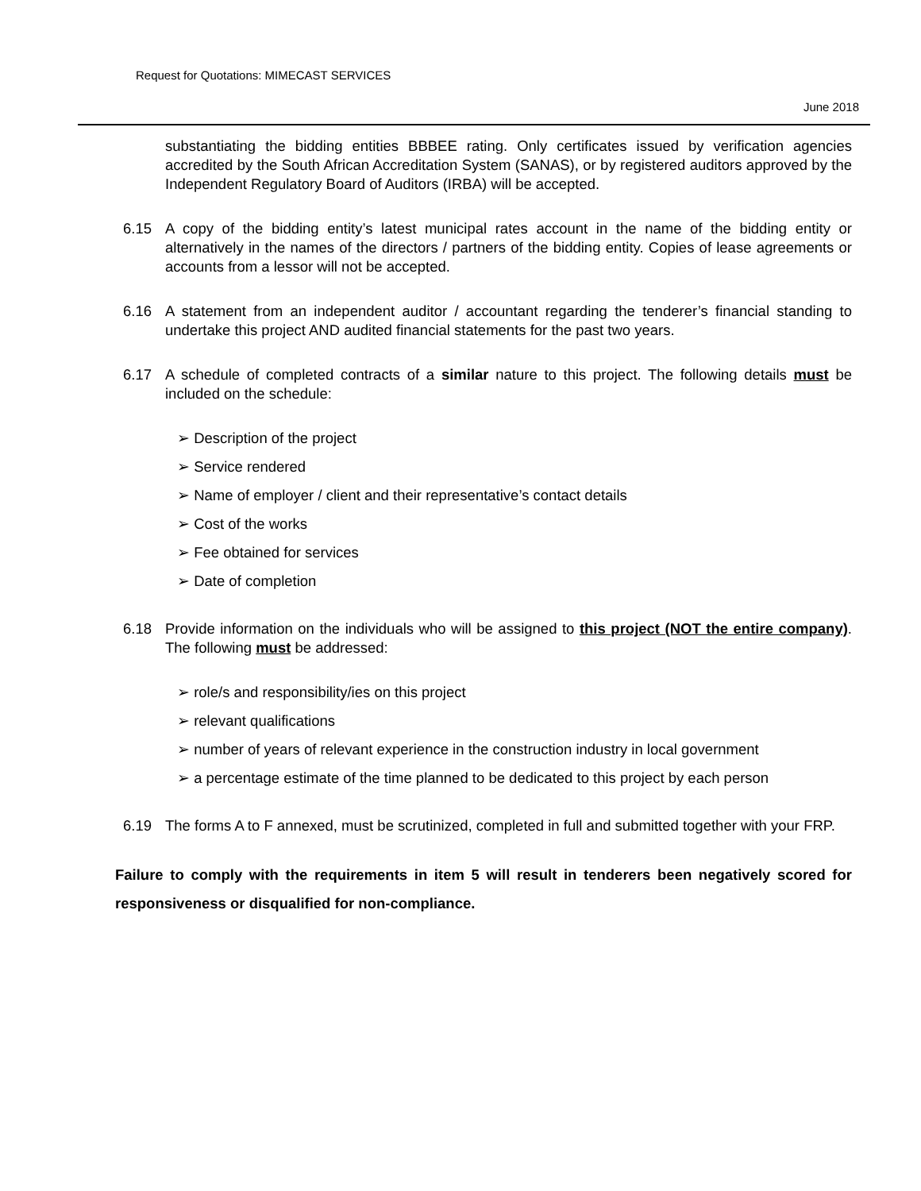Request for Quotations: MIMECAST SERVICES
June 2018
substantiating the bidding entities BBBEE rating. Only certificates issued by verification agencies accredited by the South African Accreditation System (SANAS), or by registered auditors approved by the Independent Regulatory Board of Auditors (IRBA) will be accepted.
6.15 A copy of the bidding entity’s latest municipal rates account in the name of the bidding entity or alternatively in the names of the directors / partners of the bidding entity. Copies of lease agreements or accounts from a lessor will not be accepted.
6.16 A statement from an independent auditor / accountant regarding the tenderer’s financial standing to undertake this project AND audited financial statements for the past two years.
6.17 A schedule of completed contracts of a similar nature to this project. The following details must be included on the schedule:
➢ Description of the project
➢ Service rendered
➢ Name of employer / client and their representative’s contact details
➢ Cost of the works
➢ Fee obtained for services
➢ Date of completion
6.18 Provide information on the individuals who will be assigned to this project (NOT the entire company). The following must be addressed:
➢ role/s and responsibility/ies on this project
➢ relevant qualifications
➢ number of years of relevant experience in the construction industry in local government
➢ a percentage estimate of the time planned to be dedicated to this project by each person
6.19 The forms A to F annexed, must be scrutinized, completed in full and submitted together with your FRP.
Failure to comply with the requirements in item 5 will result in tenderers been negatively scored for responsiveness or disqualified for non-compliance.